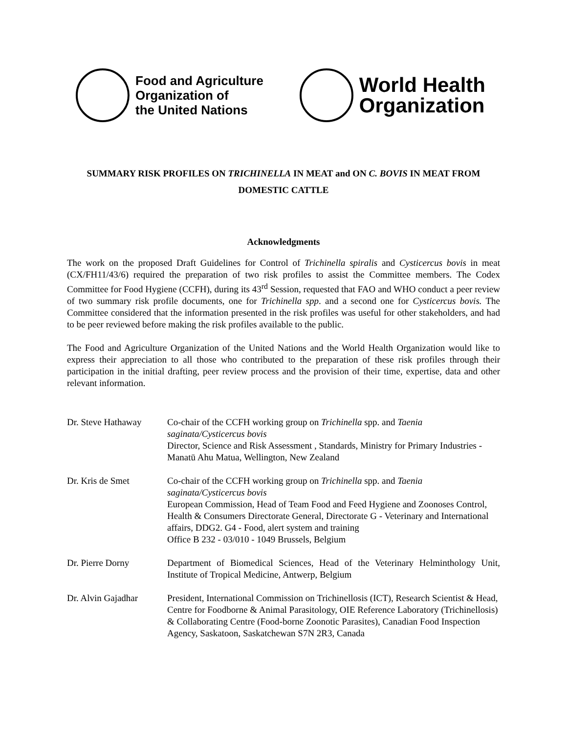Food and Agriculture
Organization of
the United Nations
World Health
Organization
SUMMARY RISK PROFILES ON TRICHINELLA IN MEAT and ON C. BOVIS IN MEAT FROM
DOMESTIC CATTLE
Acknowledgments
The work on the proposed Draft Guidelines for Control of Trichinella spiralis and Cysticercus bovis in meat (CX/FH11/43/6) required the preparation of two risk profiles to assist the Committee members. The Codex Committee for Food Hygiene (CCFH), during its 43<sup>rd</sup> Session, requested that FAO and WHO conduct a peer review of two summary risk profile documents, one for Trichinella spp. and a second one for Cysticercus bovis. The Committee considered that the information presented in the risk profiles was useful for other stakeholders, and had to be peer reviewed before making the risk profiles available to the public.
The Food and Agriculture Organization of the United Nations and the World Health Organization would like to express their appreciation to all those who contributed to the preparation of these risk profiles through their participation in the initial drafting, peer review process and the provision of their time, expertise, data and other relevant information.
Dr. Steve Hathaway
Co-chair of the CCFH working group on Trichinella spp. and Taenia saginata/Cysticercus bovis
Director, Science and Risk Assessment , Standards, Ministry for Primary Industries - Manatū Ahu Matua, Wellington, New Zealand
Dr. Kris de Smet Co-chair of the CCFH working group on Trichinella spp. and Taenia saginata/Cysticercus bovis
European Commission, Head of Team Food and Feed Hygiene and Zoonoses Control, Health & Consumers Directorate General, Directorate G - Veterinary and International affairs, DDG2. G4 - Food, alert system and training
Office B 232 - 03/010 - 1049 Brussels, Belgium
Dr. Pierre Dorny Department of Biomedical Sciences, Head of the Veterinary Helminthology Unit, Institute of Tropical Medicine, Antwerp, Belgium
Dr. Alvin Gajadhar
President, International Commission on Trichinellosis (ICT), Research Scientist & Head, Centre for Foodborne & Animal Parasitology, OIE Reference Laboratory (Trichinellosis) & Collaborating Centre (Food-borne Zoonotic Parasites), Canadian Food Inspection Agency, Saskatoon, Saskatchewan S7N 2R3, Canada